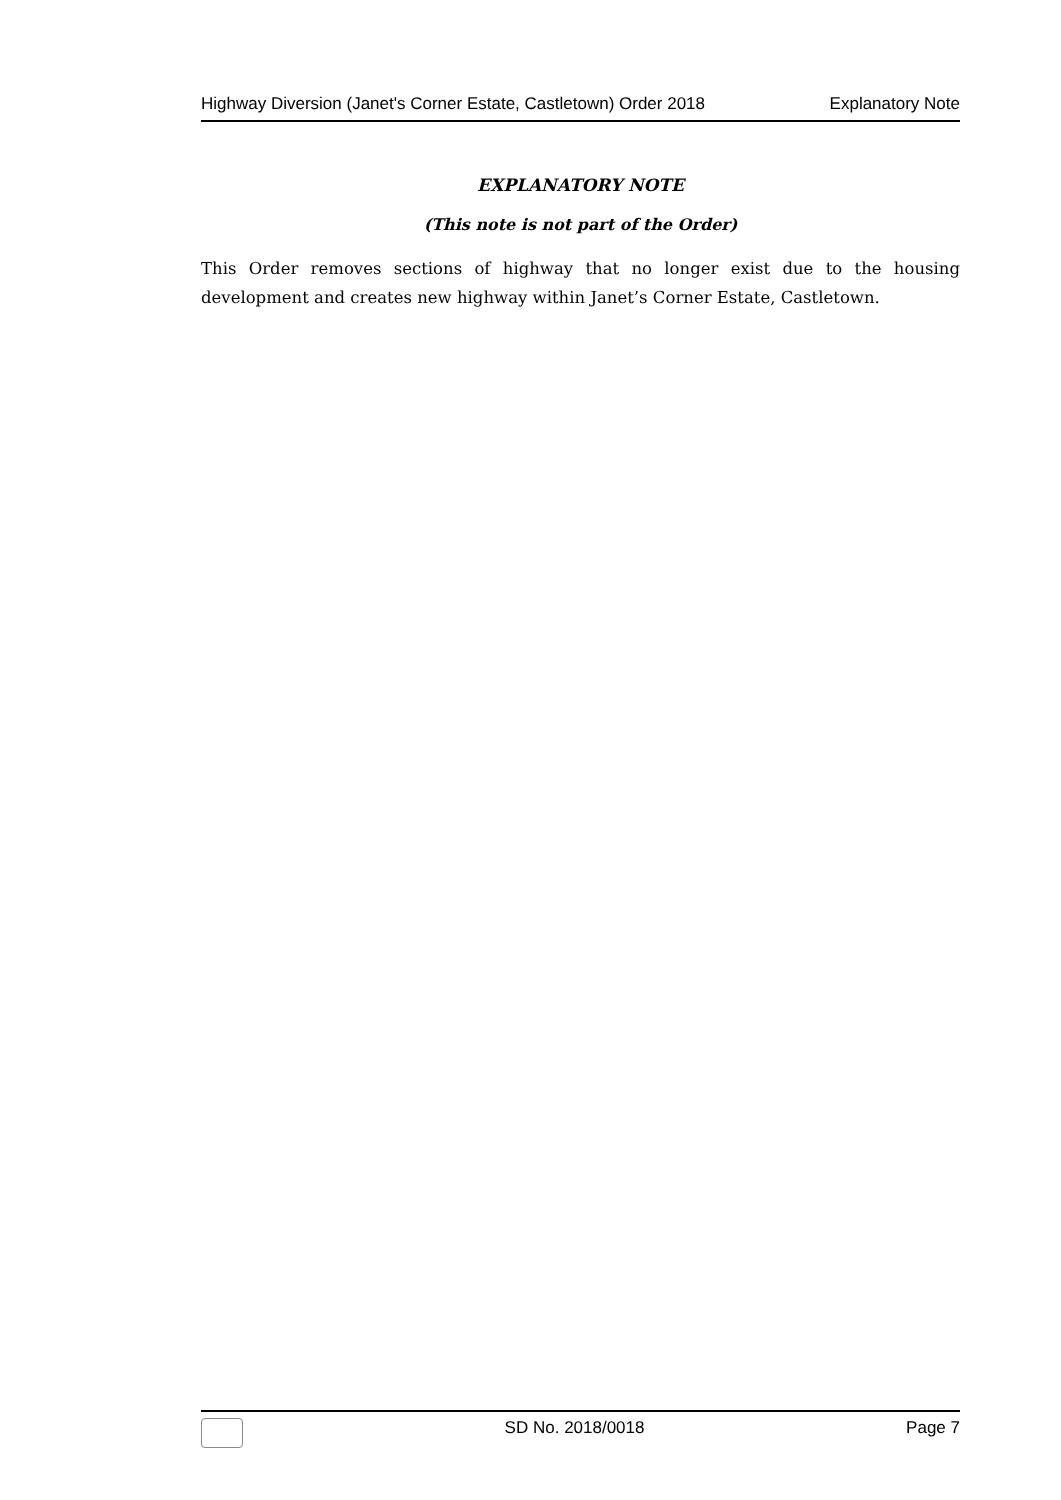Highway Diversion (Janet's Corner Estate, Castletown) Order 2018 Explanatory Note
EXPLANATORY NOTE
(This note is not part of the Order)
This Order removes sections of highway that no longer exist due to the housing development and creates new highway within Janet’s Corner Estate, Castletown.
SD No. 2018/0018 Page 7